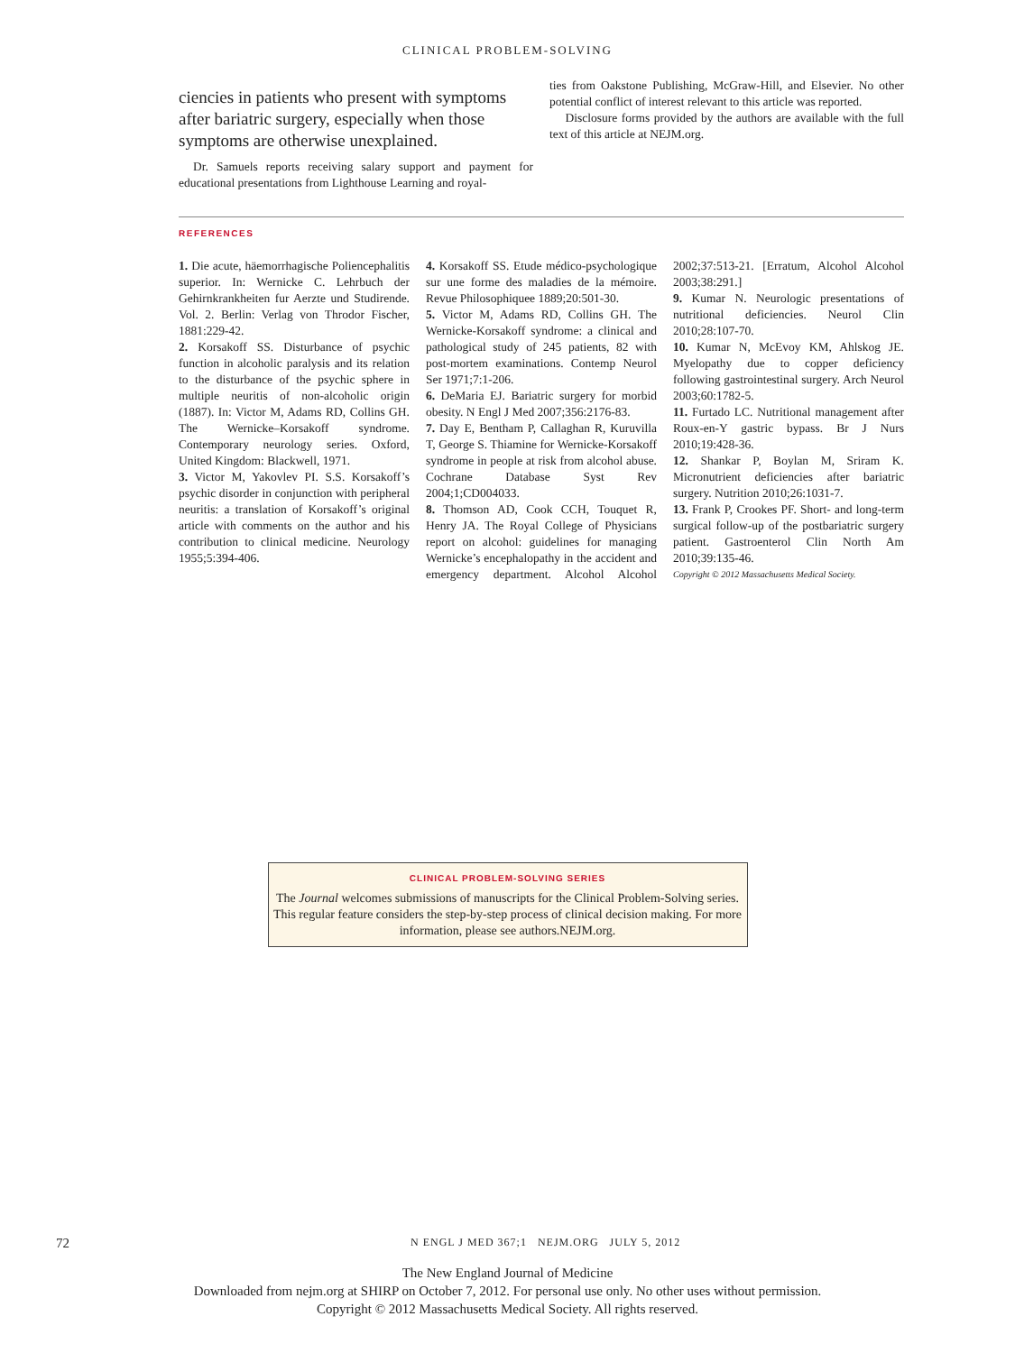CLINICAL PROBLEM-SOLVING
ciencies in patients who present with symptoms after bariatric surgery, especially when those symptoms are otherwise unexplained.
Dr. Samuels reports receiving salary support and payment for educational presentations from Lighthouse Learning and royal-
ties from Oakstone Publishing, McGraw-Hill, and Elsevier. No other potential conflict of interest relevant to this article was reported.
Disclosure forms provided by the authors are available with the full text of this article at NEJM.org.
REFERENCES
1. Die acute, häemorrhagische Polien­cephalitis superior. In: Wernicke C. Lehrbuch der Gehirnkrankheiten fur Aerzte und Studirende. Vol. 2. Berlin: Verlag von Throdor Fischer, 1881:229-42.
2. Korsakoff SS. Disturbance of psychic function in alcoholic paralysis and its relation to the disturbance of the psychic sphere in multiple neuritis of non-alcoholic origin (1887). In: Victor M, Adams RD, Collins GH. The Wernicke–Korsakoff syndrome. Contemporary neurology series. Oxford, United Kingdom: Blackwell, 1971.
3. Victor M, Yakovlev PI. S.S. Korsakoff’s psychic disorder in conjunction with peripheral neuritis: a translation of Korsakoff’s original article with comments on the author and his contribution to clinical medicine. Neurology 1955;5:394-406.
4. Korsakoff SS. Etude médico-psychologique sur une forme des maladies de la mémoire. Revue Philosophiquee 1889;20:501-30.
5. Victor M, Adams RD, Collins GH. The Wernicke-Korsakoff syndrome: a clinical and pathological study of 245 patients, 82 with post-mortem examinations. Contemp Neurol Ser 1971;7:1-206.
6. DeMaria EJ. Bariatric surgery for morbid obesity. N Engl J Med 2007;356:2176-83.
7. Day E, Bentham P, Callaghan R, Kuruvilla T, George S. Thiamine for Wernicke-Korsakoff syndrome in people at risk from alcohol abuse. Cochrane Database Syst Rev 2004;1;CD004033.
8. Thomson AD, Cook CCH, Touquet R, Henry JA. The Royal College of Physicians report on alcohol: guidelines for managing Wernicke’s encephalopathy in the accident and emergency department. Alcohol Alcohol 2002;37:513-21. [Erratum, Alcohol Alcohol 2003;38:291.]
9. Kumar N. Neurologic presentations of nutritional deficiencies. Neurol Clin 2010;28:107-70.
10. Kumar N, McEvoy KM, Ahlskog JE. Myelopathy due to copper deficiency following gastrointestinal surgery. Arch Neurol 2003;60:1782-5.
11. Furtado LC. Nutritional management after Roux-en-Y gastric bypass. Br J Nurs 2010;19:428-36.
12. Shankar P, Boylan M, Sriram K. Micronutrient deficiencies after bariatric surgery. Nutrition 2010;26:1031-7.
13. Frank P, Crookes PF. Short- and long-term surgical follow-up of the postbariatric surgery patient. Gastroenterol Clin North Am 2010;39:135-46.
Copyright © 2012 Massachusetts Medical Society.
CLINICAL PROBLEM-SOLVING SERIES
The Journal welcomes submissions of manuscripts for the Clinical Problem-Solving series. This regular feature considers the step-by-step process of clinical decision making. For more information, please see authors.NEJM.org.
72 N ENGL J MED 367;1 NEJM.ORG JULY 5, 2012
The New England Journal of Medicine
Downloaded from nejm.org at SHIRP on October 7, 2012. For personal use only. No other uses without permission.
Copyright © 2012 Massachusetts Medical Society. All rights reserved.